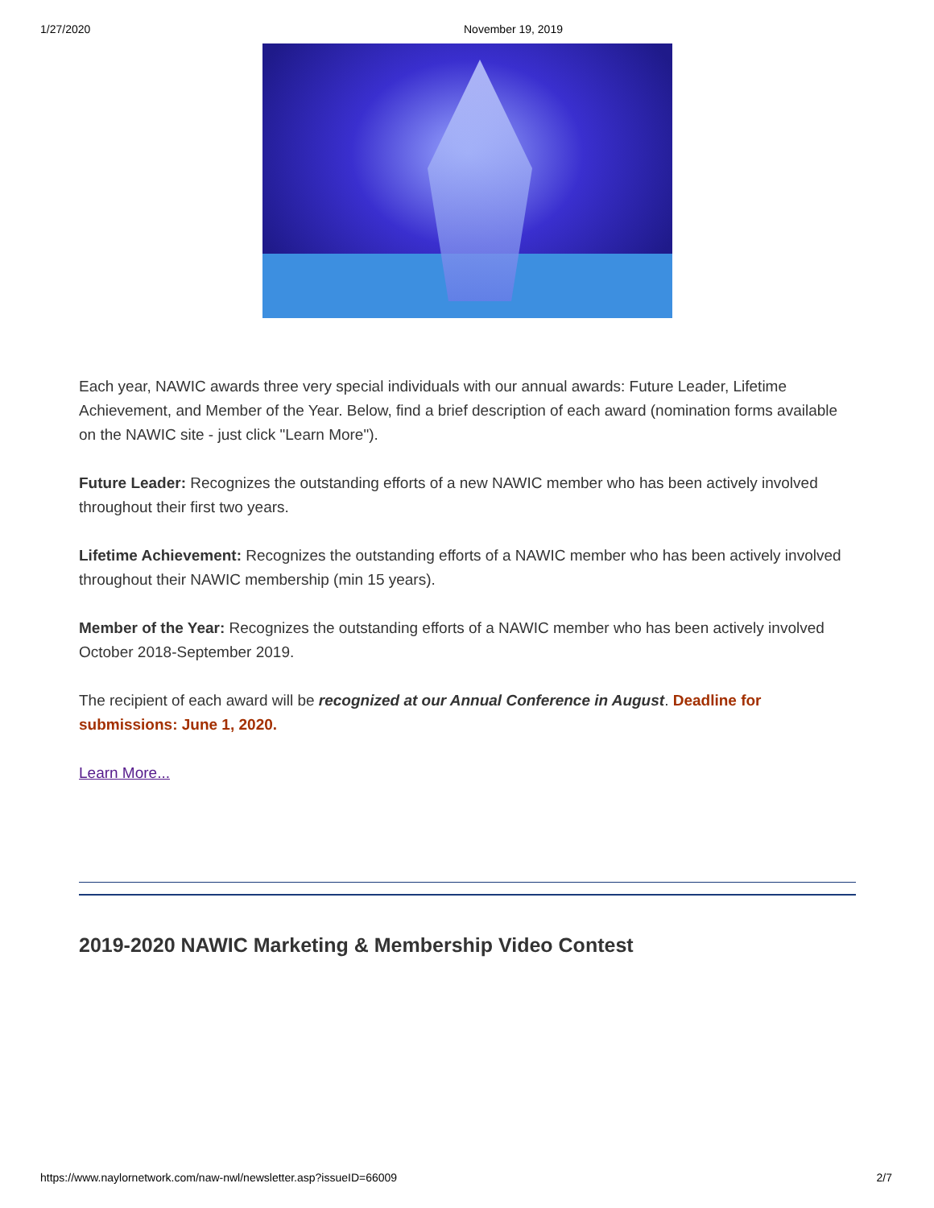1/27/2020 November 19, 2019
Each year, NAWIC awards three very special individuals with our annual awards: Future Leader, Lifetime Achievement, and Member of the Year. Below, find a brief description of each award (nomination forms available on the NAWIC site - just click "Learn More").
Future Leader: Recognizes the outstanding efforts of a new NAWIC member who has been actively involved throughout their first two years.
Lifetime Achievement: Recognizes the outstanding efforts of a NAWIC member who has been actively involved throughout their NAWIC membership (min 15 years).
Member of the Year: Recognizes the outstanding efforts of a NAWIC member who has been actively involved October 2018-September 2019.
The recipient of each award will be recognized at our Annual Conference in August. Deadline for submissions: June 1, 2020.
Learn More...
2019-2020 NAWIC Marketing & Membership Video Contest
https://www.naylornetwork.com/naw-nwl/newsletter.asp?issueID=66009 2/7